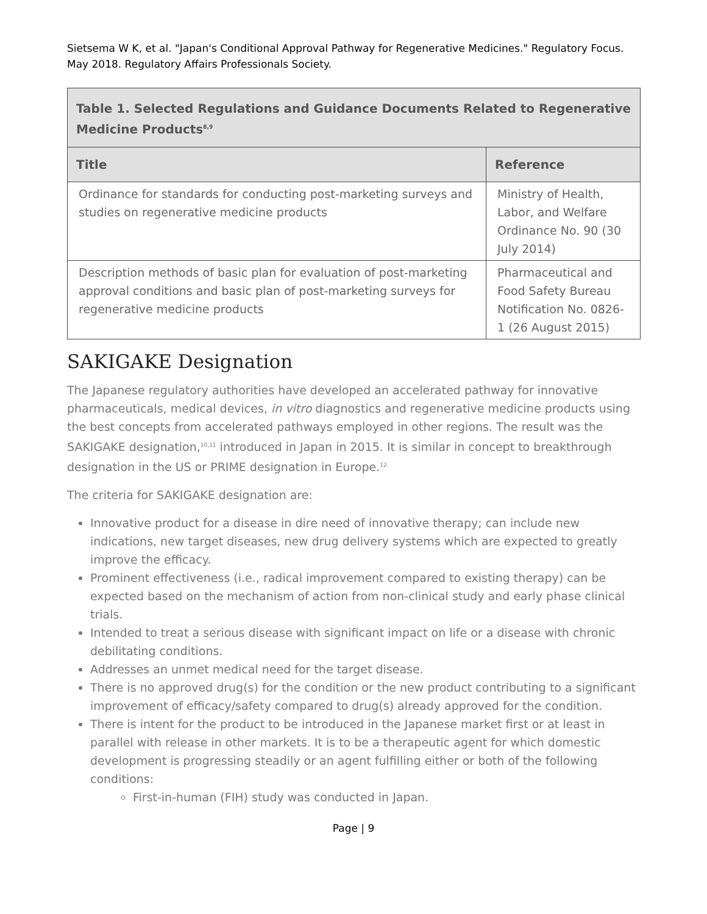Sietsema W K, et al. "Japan's Conditional Approval Pathway for Regenerative Medicines." Regulatory Focus. May 2018. Regulatory Affairs Professionals Society.
| Table 1. Selected Regulations and Guidance Documents Related to Regenerative Medicine Products<sup>8,9</sup> | |
| Title | Reference |
| Ordinance for standards for conducting post-marketing surveys and studies on regenerative medicine products | Ministry of Health, Labor, and Welfare Ordinance No. 90 (30 July 2014) |
| Description methods of basic plan for evaluation of post-marketing approval conditions and basic plan of post-marketing surveys for regenerative medicine products | Pharmaceutical and Food Safety Bureau Notification No. 0826-1 (26 August 2015) |
SAKIGAKE Designation
The Japanese regulatory authorities have developed an accelerated pathway for innovative pharmaceuticals, medical devices, in vitro diagnostics and regenerative medicine products using the best concepts from accelerated pathways employed in other regions. The result was the SAKIGAKE designation,<sup>10,11</sup> introduced in Japan in 2015. It is similar in concept to breakthrough designation in the US or PRIME designation in Europe.<sup>12</sup>
The criteria for SAKIGAKE designation are:
Innovative product for a disease in dire need of innovative therapy; can include new indications, new target diseases, new drug delivery systems which are expected to greatly improve the efficacy.
Prominent effectiveness (i.e., radical improvement compared to existing therapy) can be expected based on the mechanism of action from non-clinical study and early phase clinical trials.
Intended to treat a serious disease with significant impact on life or a disease with chronic debilitating conditions.
Addresses an unmet medical need for the target disease.
There is no approved drug(s) for the condition or the new product contributing to a significant improvement of efficacy/safety compared to drug(s) already approved for the condition.
There is intent for the product to be introduced in the Japanese market first or at least in parallel with release in other markets. It is to be a therapeutic agent for which domestic development is progressing steadily or an agent fulfilling either or both of the following conditions:
First-in-human (FIH) study was conducted in Japan.
Page | 9